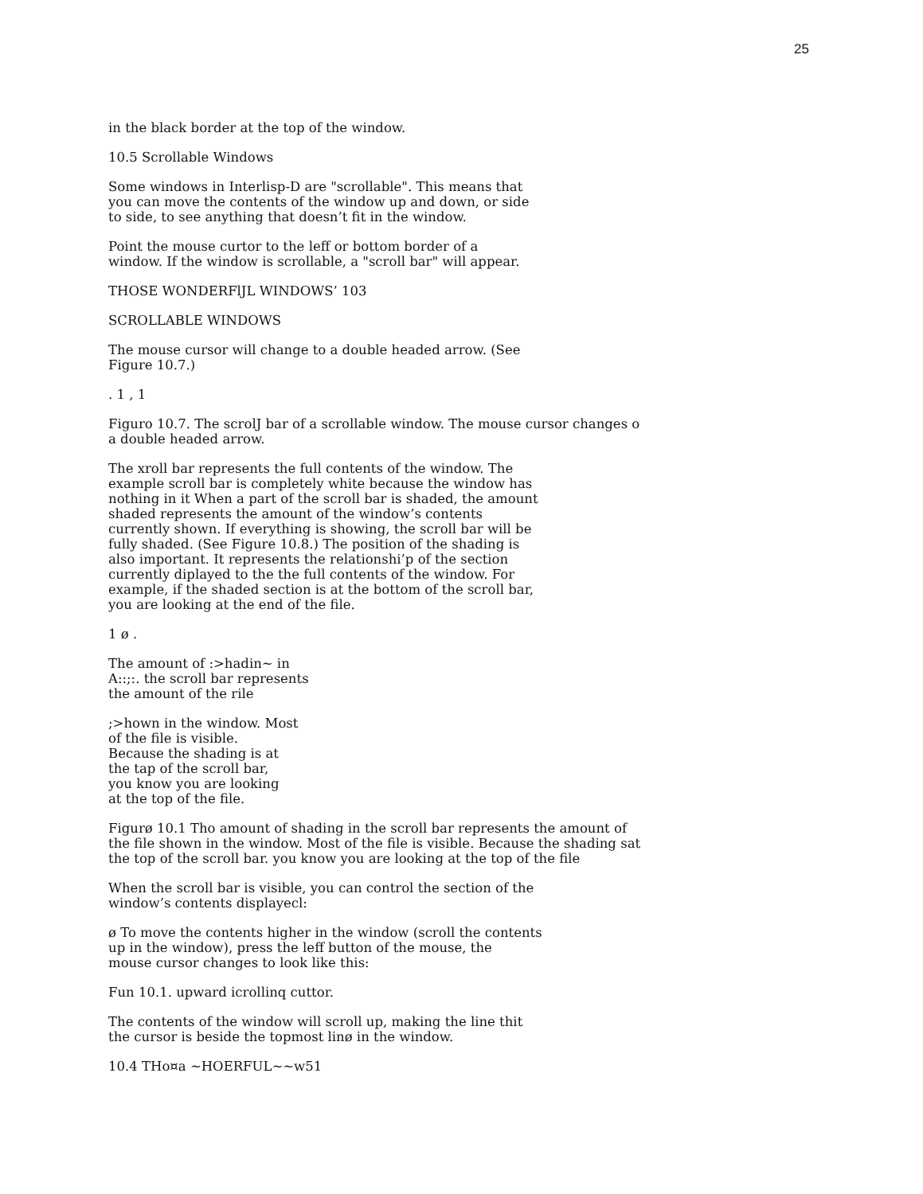25
in the black border at the top of the window.
10.5 Scrollable Windows
Some windows in Interlisp-D are "scrollable". This means that
you can move the contents of the window up and down, or side
to side, to see anything that doesn’t fit in the window.
Point the mouse curtor to the leff or bottom border of a
window. If the window is scrollable, a "scroll bar" will appear.
THOSE WONDERFlJL WINDOWS’ 103
SCROLLABLE WINDOWS
The mouse cursor will change to a double headed arrow. (See
Figure 10.7.)
. 1 , 1
Figuro 10.7. The scrolJ bar of a scrollable window. The mouse cursor changes o
a double headed arrow.
The xroll bar represents the full contents of the window. The
example scroll bar is completely white because the window has
nothing in it When a part of the scroll bar is shaded, the amount
shaded represents the amount of the window’s contents
currently shown. If everything is showing, the scroll bar will be
fully shaded. (See Figure 10.8.) The position of the shading is
also important. It represents the relationshi’p of the section
currently diplayed to the the full contents of the window. For
example, if the shaded section is at the bottom of the scroll bar,
you are looking at the end of the file.
1 ø .
The amount of :>hadin~ in
A::;:. the scroll bar represents
the amount of the rile
;>hown in the window. Most
of the file is visible.
Because the shading is at
the tap of the scroll bar,
you know you are looking
at the top of the file.
Figurø 10.1 Tho amount of shading in the scroll bar represents the amount of
the file shown in the window. Most of the file is visible. Because the shading sat
the top of the scroll bar. you know you are looking at the top of the file
When the scroll bar is visible, you can control the section of the
window’s contents displayecl:
ø To move the contents higher in the window (scroll the contents
up in the window), press the leff button of the mouse, the
mouse cursor changes to look like this:
Fun 10.1. upward icrollinq cuttor.
The contents of the window will scroll up, making the line thit
the cursor is beside the topmost linø in the window.
10.4 THo¤a ~HOERFUL~~w51